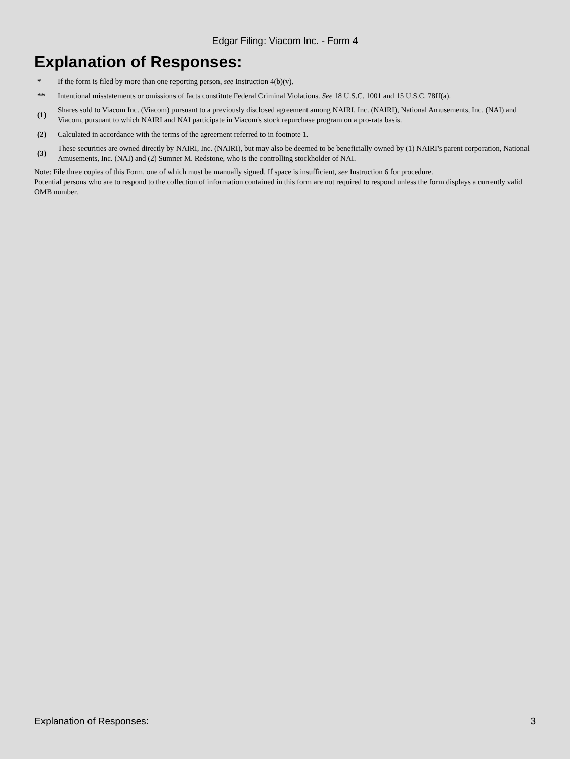Edgar Filing: Viacom Inc. - Form 4
Explanation of Responses:
| * | If the form is filed by more than one reporting person, see Instruction 4(b)(v). |
| ** | Intentional misstatements or omissions of facts constitute Federal Criminal Violations. See 18 U.S.C. 1001 and 15 U.S.C. 78ff(a). |
| (1) | Shares sold to Viacom Inc. (Viacom) pursuant to a previously disclosed agreement among NAIRI, Inc. (NAIRI), National Amusements, Inc. (NAI) and Viacom, pursuant to which NAIRI and NAI participate in Viacom's stock repurchase program on a pro-rata basis. |
| (2) | Calculated in accordance with the terms of the agreement referred to in footnote 1. |
| (3) | These securities are owned directly by NAIRI, Inc. (NAIRI), but may also be deemed to be beneficially owned by (1) NAIRI's parent corporation, National Amusements, Inc. (NAI) and (2) Sumner M. Redstone, who is the controlling stockholder of NAI. |
Note: File three copies of this Form, one of which must be manually signed. If space is insufficient, see Instruction 6 for procedure.
Potential persons who are to respond to the collection of information contained in this form are not required to respond unless the form displays a currently valid OMB number.
Explanation of Responses: 3